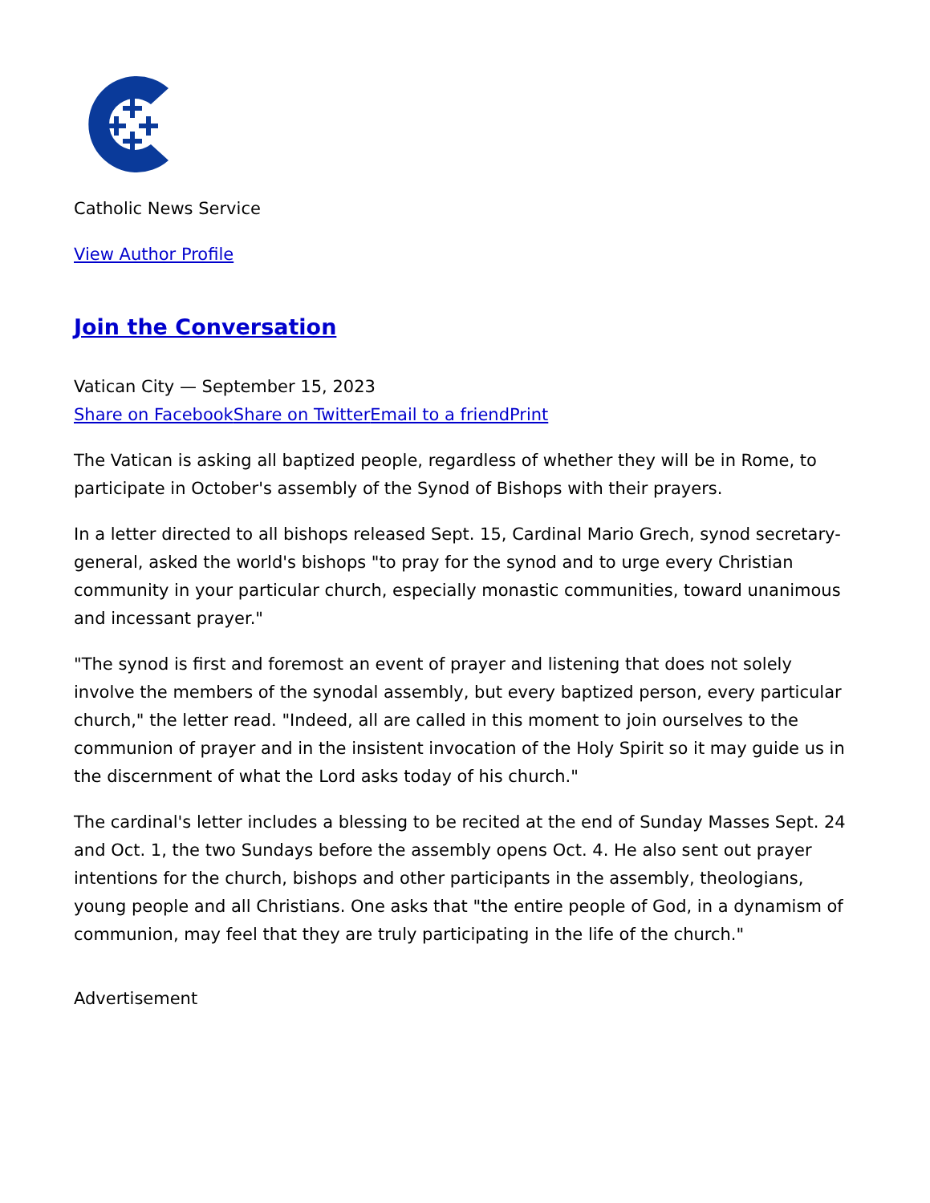Catholic News Service
View Author Profile
Join the Conversation
Vatican City — September 15, 2023
Share on Facebook Share on Twitter Email to a friend Print
The Vatican is asking all baptized people, regardless of whether they will be in Rome, to participate in October's assembly of the Synod of Bishops with their prayers.
In a letter directed to all bishops released Sept. 15, Cardinal Mario Grech, synod secretary-general, asked the world's bishops "to pray for the synod and to urge every Christian community in your particular church, especially monastic communities, toward unanimous and incessant prayer."
"The synod is first and foremost an event of prayer and listening that does not solely involve the members of the synodal assembly, but every baptized person, every particular church," the letter read. "Indeed, all are called in this moment to join ourselves to the communion of prayer and in the insistent invocation of the Holy Spirit so it may guide us in the discernment of what the Lord asks today of his church."
The cardinal's letter includes a blessing to be recited at the end of Sunday Masses Sept. 24 and Oct. 1, the two Sundays before the assembly opens Oct. 4. He also sent out prayer intentions for the church, bishops and other participants in the assembly, theologians, young people and all Christians. One asks that "the entire people of God, in a dynamism of communion, may feel that they are truly participating in the life of the church."
Advertisement